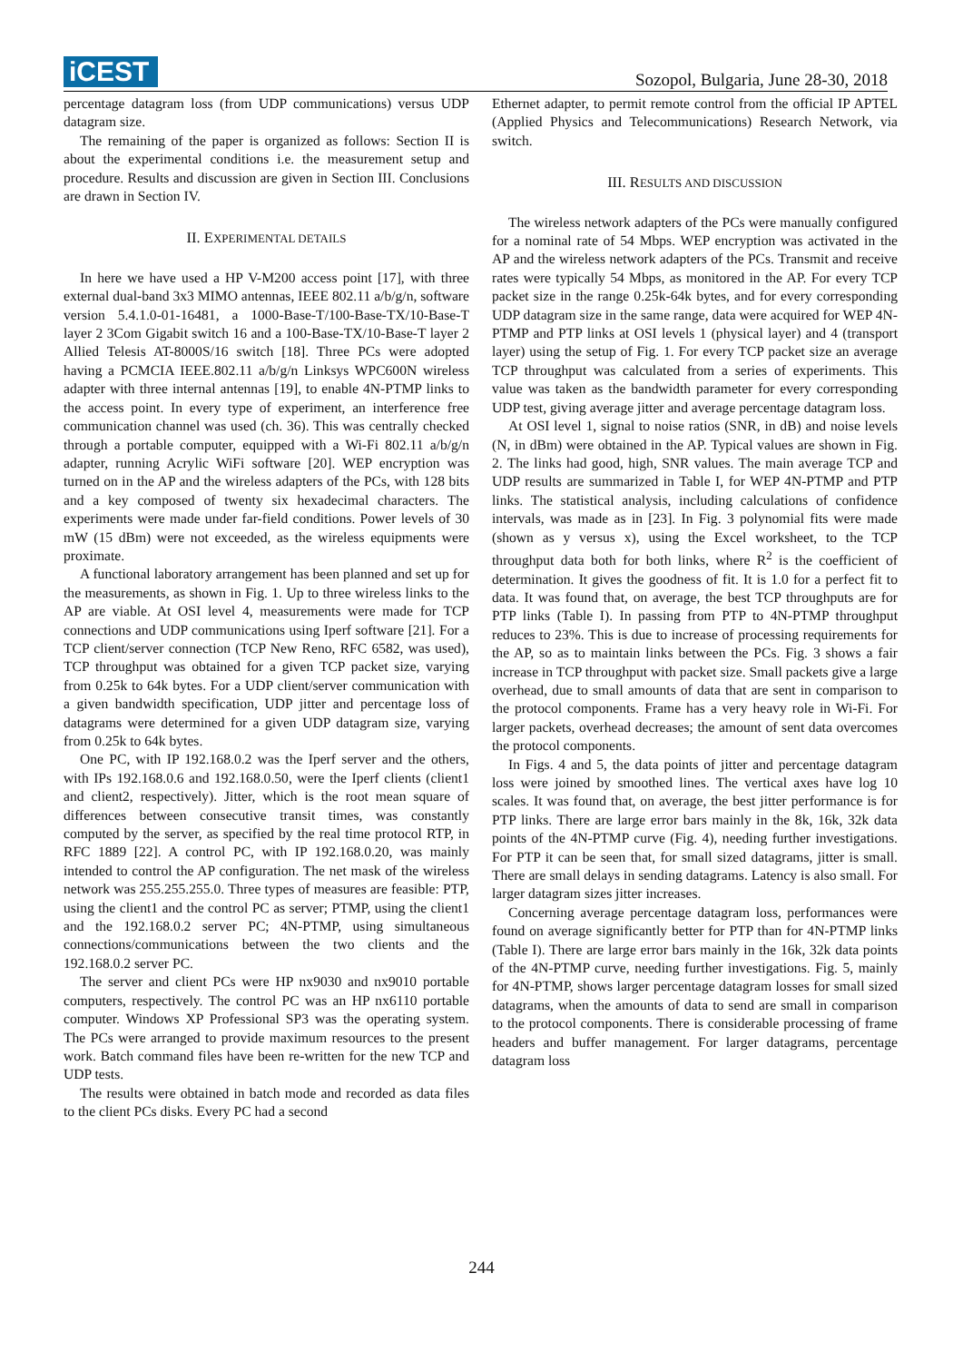iCEST
Sozopol, Bulgaria, June 28-30, 2018
percentage datagram loss (from UDP communications) versus UDP datagram size.
The remaining of the paper is organized as follows: Section II is about the experimental conditions i.e. the measurement setup and procedure. Results and discussion are given in Section III. Conclusions are drawn in Section IV.
II. EXPERIMENTAL DETAILS
In here we have used a HP V-M200 access point [17], with three external dual-band 3x3 MIMO antennas, IEEE 802.11 a/b/g/n, software version 5.4.1.0-01-16481, a 1000-Base-T/100-Base-TX/10-Base-T layer 2 3Com Gigabit switch 16 and a 100-Base-TX/10-Base-T layer 2 Allied Telesis AT-8000S/16 switch [18]. Three PCs were adopted having a PCMCIA IEEE.802.11 a/b/g/n Linksys WPC600N wireless adapter with three internal antennas [19], to enable 4N-PTMP links to the access point. In every type of experiment, an interference free communication channel was used (ch. 36). This was centrally checked through a portable computer, equipped with a Wi-Fi 802.11 a/b/g/n adapter, running Acrylic WiFi software [20]. WEP encryption was turned on in the AP and the wireless adapters of the PCs, with 128 bits and a key composed of twenty six hexadecimal characters. The experiments were made under far-field conditions. Power levels of 30 mW (15 dBm) were not exceeded, as the wireless equipments were proximate.
A functional laboratory arrangement has been planned and set up for the measurements, as shown in Fig. 1. Up to three wireless links to the AP are viable. At OSI level 4, measurements were made for TCP connections and UDP communications using Iperf software [21]. For a TCP client/server connection (TCP New Reno, RFC 6582, was used), TCP throughput was obtained for a given TCP packet size, varying from 0.25k to 64k bytes. For a UDP client/server communication with a given bandwidth specification, UDP jitter and percentage loss of datagrams were determined for a given UDP datagram size, varying from 0.25k to 64k bytes.
One PC, with IP 192.168.0.2 was the Iperf server and the others, with IPs 192.168.0.6 and 192.168.0.50, were the Iperf clients (client1 and client2, respectively). Jitter, which is the root mean square of differences between consecutive transit times, was constantly computed by the server, as specified by the real time protocol RTP, in RFC 1889 [22]. A control PC, with IP 192.168.0.20, was mainly intended to control the AP configuration. The net mask of the wireless network was 255.255.255.0. Three types of measures are feasible: PTP, using the client1 and the control PC as server; PTMP, using the client1 and the 192.168.0.2 server PC; 4N-PTMP, using simultaneous connections/communications between the two clients and the 192.168.0.2 server PC.
The server and client PCs were HP nx9030 and nx9010 portable computers, respectively. The control PC was an HP nx6110 portable computer. Windows XP Professional SP3 was the operating system. The PCs were arranged to provide maximum resources to the present work. Batch command files have been re-written for the new TCP and UDP tests.
The results were obtained in batch mode and recorded as data files to the client PCs disks. Every PC had a second
Ethernet adapter, to permit remote control from the official IP APTEL (Applied Physics and Telecommunications) Research Network, via switch.
III. RESULTS AND DISCUSSION
The wireless network adapters of the PCs were manually configured for a nominal rate of 54 Mbps. WEP encryption was activated in the AP and the wireless network adapters of the PCs. Transmit and receive rates were typically 54 Mbps, as monitored in the AP. For every TCP packet size in the range 0.25k-64k bytes, and for every corresponding UDP datagram size in the same range, data were acquired for WEP 4N-PTMP and PTP links at OSI levels 1 (physical layer) and 4 (transport layer) using the setup of Fig. 1. For every TCP packet size an average TCP throughput was calculated from a series of experiments. This value was taken as the bandwidth parameter for every corresponding UDP test, giving average jitter and average percentage datagram loss.
At OSI level 1, signal to noise ratios (SNR, in dB) and noise levels (N, in dBm) were obtained in the AP. Typical values are shown in Fig. 2. The links had good, high, SNR values. The main average TCP and UDP results are summarized in Table I, for WEP 4N-PTMP and PTP links. The statistical analysis, including calculations of confidence intervals, was made as in [23]. In Fig. 3 polynomial fits were made (shown as y versus x), using the Excel worksheet, to the TCP throughput data both for both links, where R<sup>2</sup> is the coefficient of determination. It gives the goodness of fit. It is 1.0 for a perfect fit to data. It was found that, on average, the best TCP throughputs are for PTP links (Table I). In passing from PTP to 4N-PTMP throughput reduces to 23%. This is due to increase of processing requirements for the AP, so as to maintain links between the PCs. Fig. 3 shows a fair increase in TCP throughput with packet size. Small packets give a large overhead, due to small amounts of data that are sent in comparison to the protocol components. Frame has a very heavy role in Wi-Fi. For larger packets, overhead decreases; the amount of sent data overcomes the protocol components.
In Figs. 4 and 5, the data points of jitter and percentage datagram loss were joined by smoothed lines. The vertical axes have log 10 scales. It was found that, on average, the best jitter performance is for PTP links. There are large error bars mainly in the 8k, 16k, 32k data points of the 4N-PTMP curve (Fig. 4), needing further investigations. For PTP it can be seen that, for small sized datagrams, jitter is small. There are small delays in sending datagrams. Latency is also small. For larger datagram sizes jitter increases.
Concerning average percentage datagram loss, performances were found on average significantly better for PTP than for 4N-PTMP links (Table I). There are large error bars mainly in the 16k, 32k data points of the 4N-PTMP curve, needing further investigations. Fig. 5, mainly for 4N-PTMP, shows larger percentage datagram losses for small sized datagrams, when the amounts of data to send are small in comparison to the protocol components. There is considerable processing of frame headers and buffer management. For larger datagrams, percentage datagram loss
244